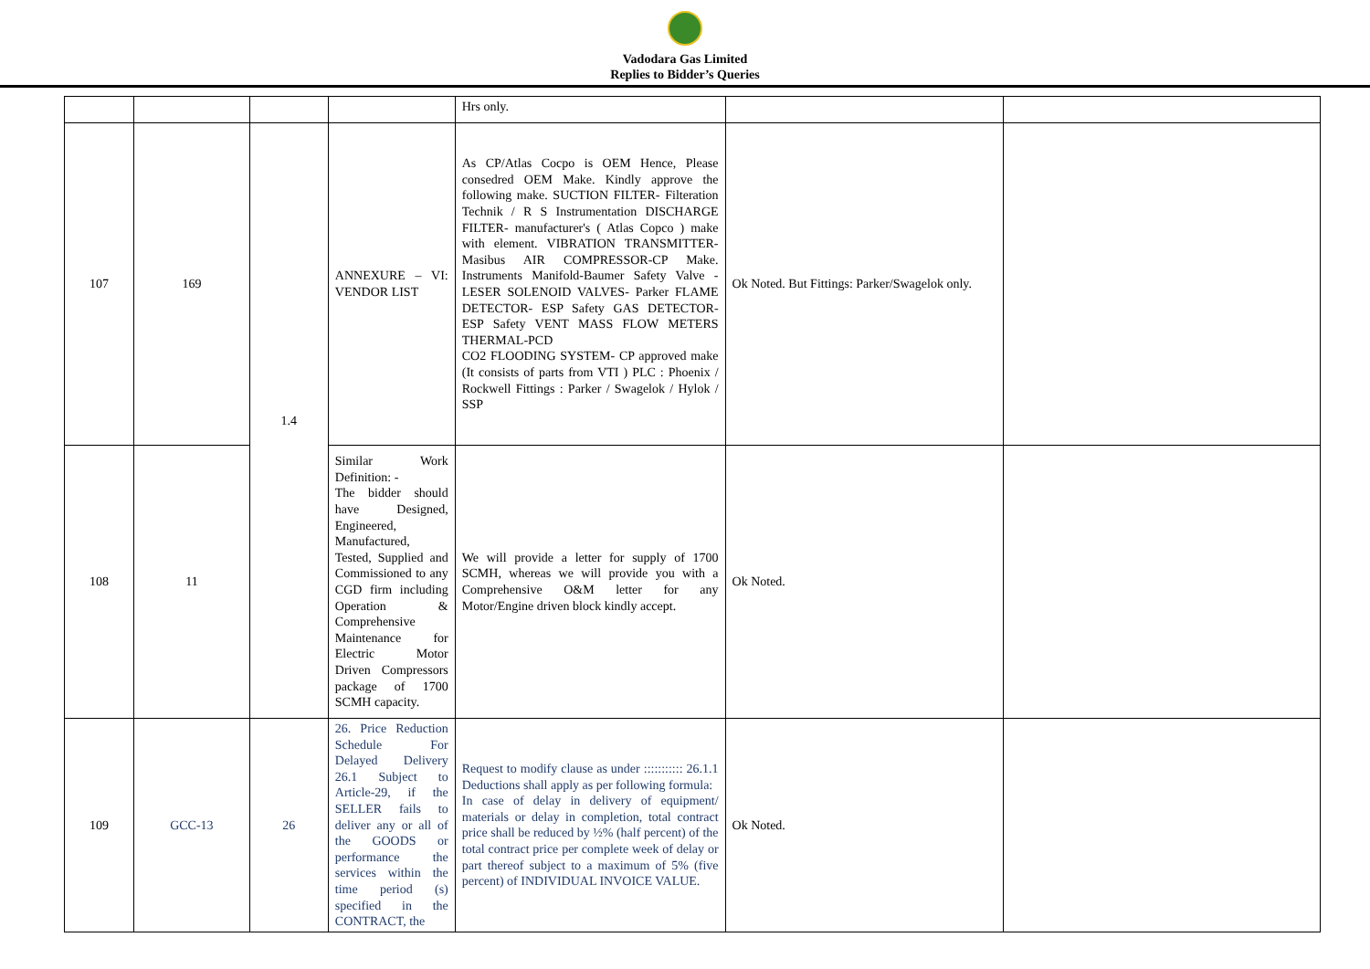Vadodara Gas Limited
Replies to Bidder’s Queries
| | | | | Hrs only. | | |
| 107 | 169 | 1.4 | ANNEXURE – VI: VENDOR LIST | As CP/Atlas Cocpo is OEM Hence, Please consedred OEM Make. Kindly approve the following make. SUCTION FILTER- Filteration Technik / R S Instrumentation DISCHARGE FILTER- manufacturer's ( Atlas Copco ) make with element. VIBRATION TRANSMITTER-Masibus AIR COMPRESSOR-CP Make. Instruments Manifold-Baumer Safety Valve - LESER SOLENOID VALVES- Parker FLAME DETECTOR- ESP Safety GAS DETECTOR- ESP Safety VENT MASS FLOW METERS THERMAL-PCD CO2 FLOODING SYSTEM- CP approved make (It consists of parts from VTI ) PLC : Phoenix / Rockwell Fittings : Parker / Swagelok / Hylok / SSP | Ok Noted. But Fittings: Parker/Swagelok only. | |
| 108 | 11 | | Similar Work Definition: - The bidder should have Designed, Engineered, Manufactured, Tested, Supplied and Commissioned to any CGD firm including Operation & Comprehensive Maintenance for Electric Motor Driven Compressors package of 1700 SCMH capacity. | We will provide a letter for supply of 1700 SCMH, whereas we will provide you with a Comprehensive O&M letter for any Motor/Engine driven block kindly accept. | Ok Noted. | |
| 109 | GCC-13 | 26 | 26. Price Reduction Schedule For Delayed Delivery 26.1 Subject to Article-29, if the SELLER fails to deliver any or all of the GOODS or performance the services within the time period (s) specified in the CONTRACT, the | Request to modify clause as under ::::::::::: 26.1.1 Deductions shall apply as per following formula: In case of delay in delivery of equipment/ materials or delay in completion, total contract price shall be reduced by ½% (half percent) of the total contract price per complete week of delay or part thereof subject to a maximum of 5% (five percent) of INDIVIDUAL INVOICE VALUE. | Ok Noted. | |